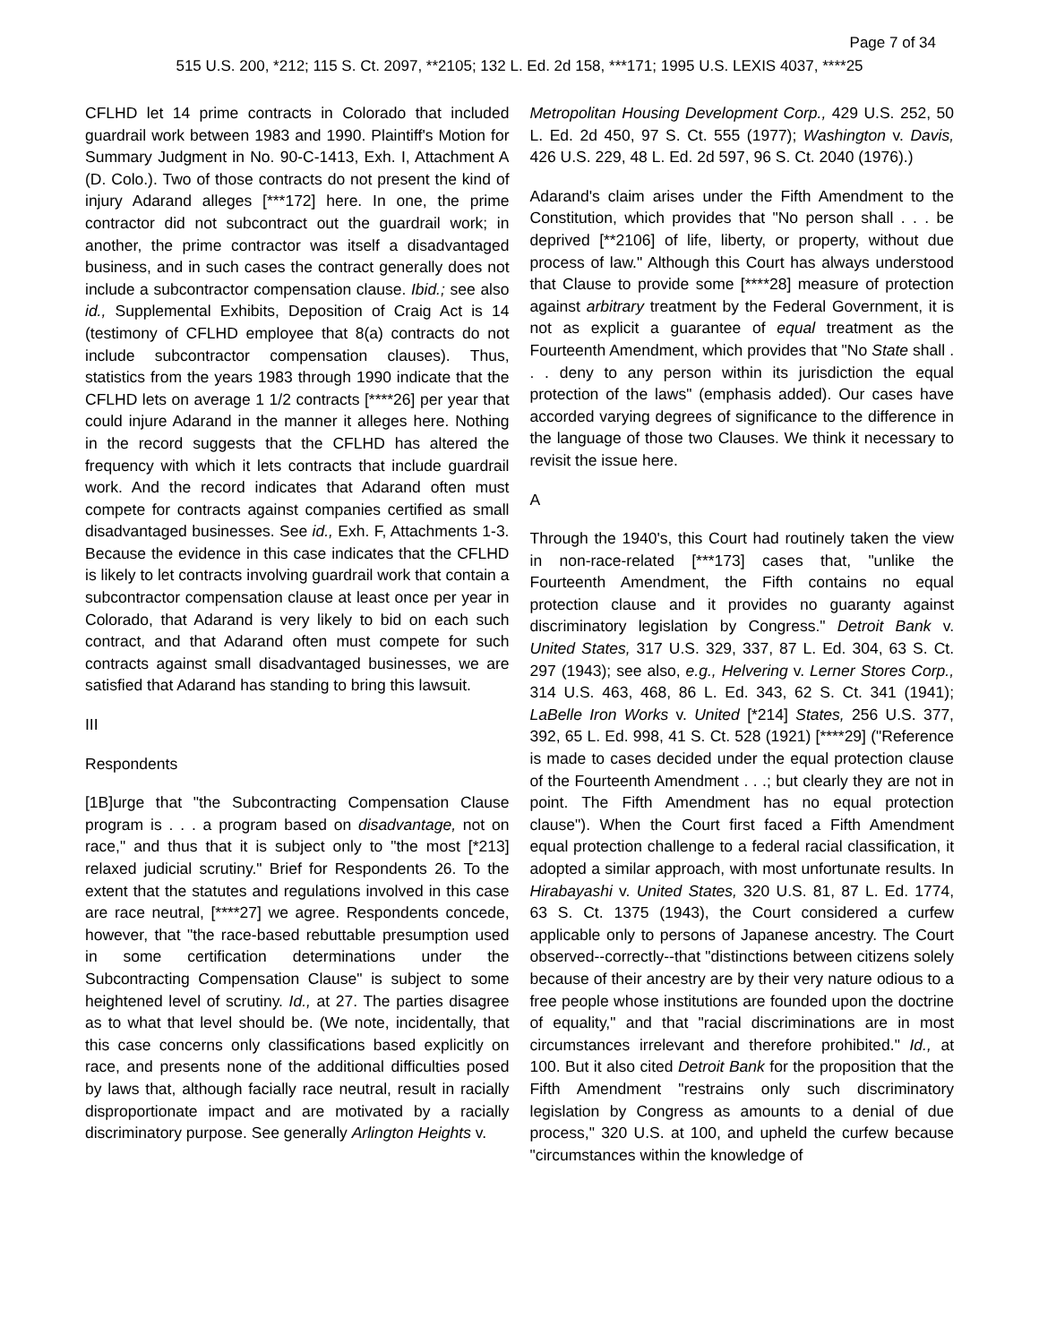Page 7 of 34
515 U.S. 200, *212; 115 S. Ct. 2097, **2105; 132 L. Ed. 2d 158, ***171; 1995 U.S. LEXIS 4037, ****25
CFLHD let 14 prime contracts in Colorado that included guardrail work between 1983 and 1990. Plaintiff's Motion for Summary Judgment in No. 90-C-1413, Exh. I, Attachment A (D. Colo.). Two of those contracts do not present the kind of injury Adarand alleges [***172] here. In one, the prime contractor did not subcontract out the guardrail work; in another, the prime contractor was itself a disadvantaged business, and in such cases the contract generally does not include a subcontractor compensation clause. Ibid.; see also id., Supplemental Exhibits, Deposition of Craig Act is 14 (testimony of CFLHD employee that 8(a) contracts do not include subcontractor compensation clauses). Thus, statistics from the years 1983 through 1990 indicate that the CFLHD lets on average 1 1/2 contracts [****26] per year that could injure Adarand in the manner it alleges here. Nothing in the record suggests that the CFLHD has altered the frequency with which it lets contracts that include guardrail work. And the record indicates that Adarand often must compete for contracts against companies certified as small disadvantaged businesses. See id., Exh. F, Attachments 1-3. Because the evidence in this case indicates that the CFLHD is likely to let contracts involving guardrail work that contain a subcontractor compensation clause at least once per year in Colorado, that Adarand is very likely to bid on each such contract, and that Adarand often must compete for such contracts against small disadvantaged businesses, we are satisfied that Adarand has standing to bring this lawsuit.
III
Respondents
[1B]urge that "the Subcontracting Compensation Clause program is . . . a program based on disadvantage, not on race," and thus that it is subject only to "the most [*213] relaxed judicial scrutiny." Brief for Respondents 26. To the extent that the statutes and regulations involved in this case are race neutral, [****27] we agree. Respondents concede, however, that "the race-based rebuttable presumption used in some certification determinations under the Subcontracting Compensation Clause" is subject to some heightened level of scrutiny. Id., at 27. The parties disagree as to what that level should be. (We note, incidentally, that this case concerns only classifications based explicitly on race, and presents none of the additional difficulties posed by laws that, although facially race neutral, result in racially disproportionate impact and are motivated by a racially discriminatory purpose. See generally Arlington Heights v.
Metropolitan Housing Development Corp., 429 U.S. 252, 50 L. Ed. 2d 450, 97 S. Ct. 555 (1977); Washington v. Davis, 426 U.S. 229, 48 L. Ed. 2d 597, 96 S. Ct. 2040 (1976).)
Adarand's claim arises under the Fifth Amendment to the Constitution, which provides that "No person shall . . . be deprived [**2106] of life, liberty, or property, without due process of law." Although this Court has always understood that Clause to provide some [****28] measure of protection against arbitrary treatment by the Federal Government, it is not as explicit a guarantee of equal treatment as the Fourteenth Amendment, which provides that "No State shall . . . deny to any person within its jurisdiction the equal protection of the laws" (emphasis added). Our cases have accorded varying degrees of significance to the difference in the language of those two Clauses. We think it necessary to revisit the issue here.
A
Through the 1940's, this Court had routinely taken the view in non-race-related [***173] cases that, "unlike the Fourteenth Amendment, the Fifth contains no equal protection clause and it provides no guaranty against discriminatory legislation by Congress." Detroit Bank v. United States, 317 U.S. 329, 337, 87 L. Ed. 304, 63 S. Ct. 297 (1943); see also, e.g., Helvering v. Lerner Stores Corp., 314 U.S. 463, 468, 86 L. Ed. 343, 62 S. Ct. 341 (1941); LaBelle Iron Works v. United [*214] States, 256 U.S. 377, 392, 65 L. Ed. 998, 41 S. Ct. 528 (1921) [****29] ("Reference is made to cases decided under the equal protection clause of the Fourteenth Amendment . . .; but clearly they are not in point. The Fifth Amendment has no equal protection clause"). When the Court first faced a Fifth Amendment equal protection challenge to a federal racial classification, it adopted a similar approach, with most unfortunate results. In Hirabayashi v. United States, 320 U.S. 81, 87 L. Ed. 1774, 63 S. Ct. 1375 (1943), the Court considered a curfew applicable only to persons of Japanese ancestry. The Court observed--correctly--that "distinctions between citizens solely because of their ancestry are by their very nature odious to a free people whose institutions are founded upon the doctrine of equality," and that "racial discriminations are in most circumstances irrelevant and therefore prohibited." Id., at 100. But it also cited Detroit Bank for the proposition that the Fifth Amendment "restrains only such discriminatory legislation by Congress as amounts to a denial of due process," 320 U.S. at 100, and upheld the curfew because "circumstances within the knowledge of